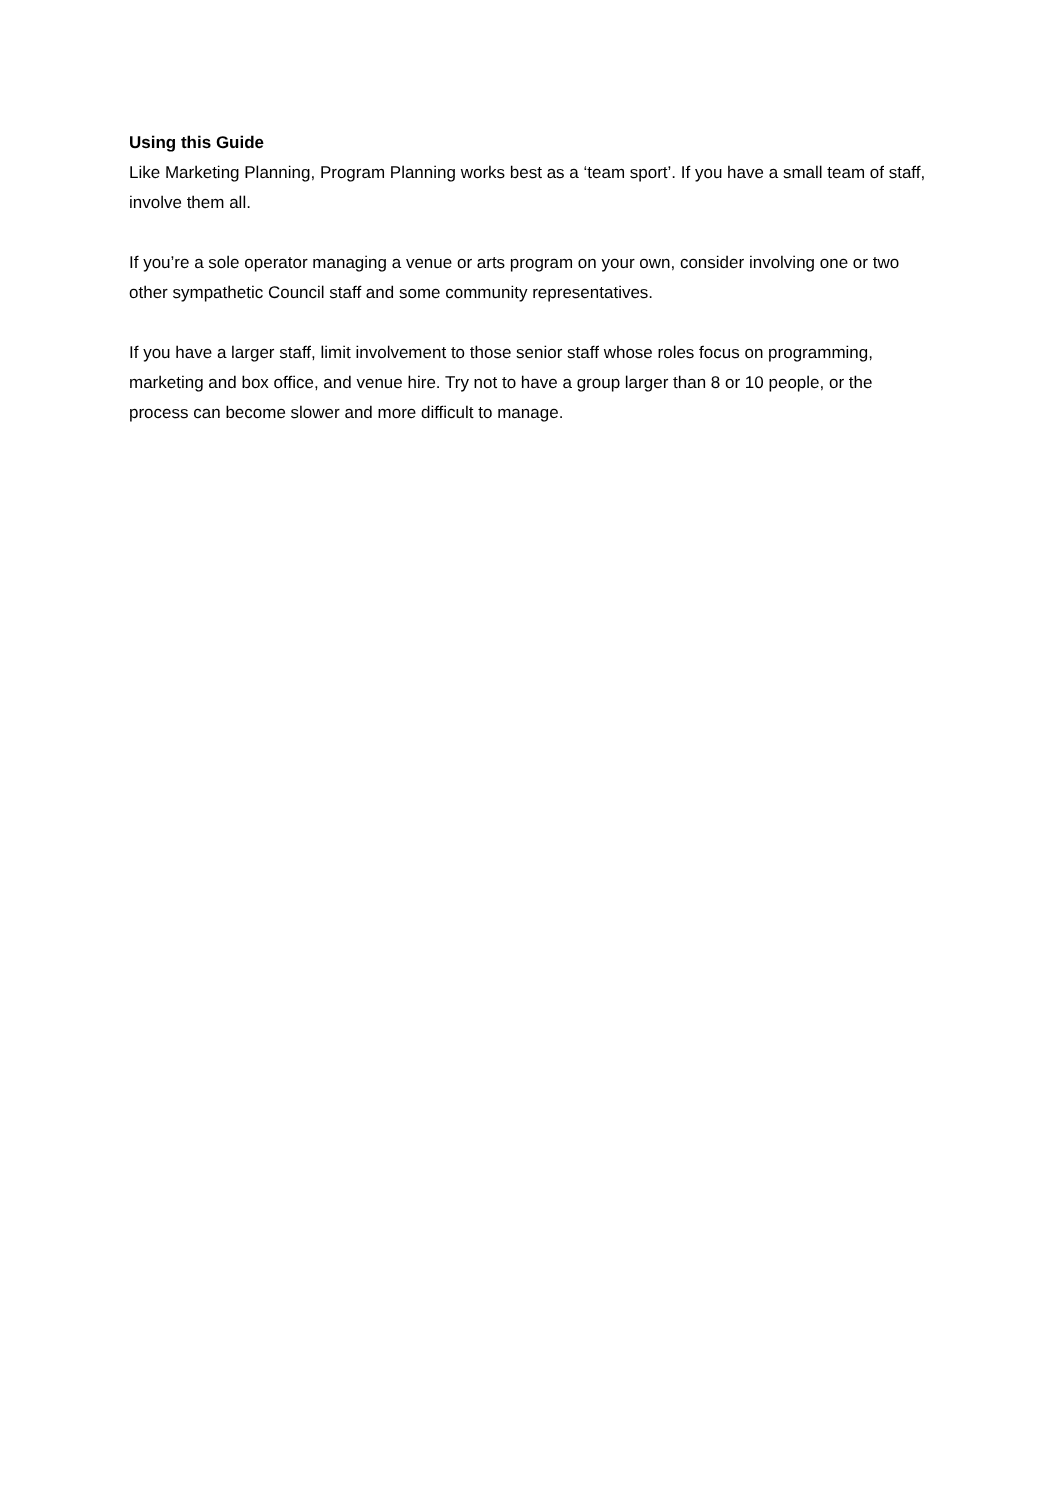Using this Guide
Like Marketing Planning, Program Planning works best as a ‘team sport’. If you have a small team of staff, involve them all.
If you’re a sole operator managing a venue or arts program on your own, consider involving one or two other sympathetic Council staff and some community representatives.
If you have a larger staff, limit involvement to those senior staff whose roles focus on programming, marketing and box office, and venue hire. Try not to have a group larger than 8 or 10 people, or the process can become slower and more difficult to manage.